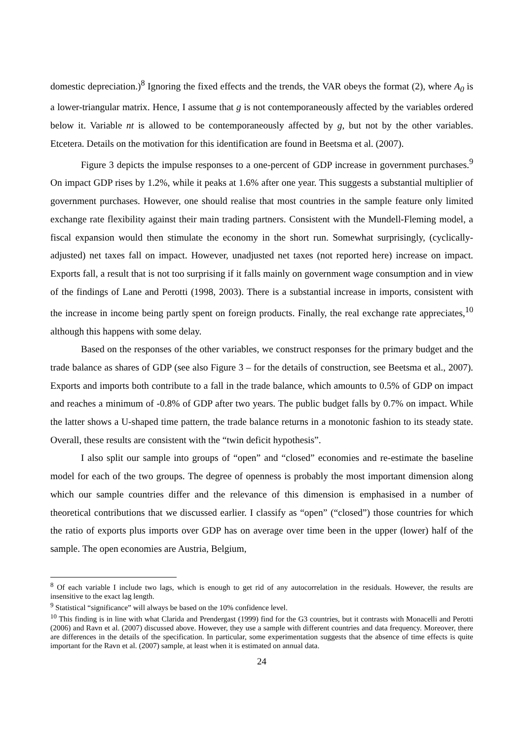domestic depreciation.)<sup>8</sup> Ignoring the fixed effects and the trends, the VAR obeys the format (2), where A<sub>0</sub> is a lower-triangular matrix. Hence, I assume that g is not contemporaneously affected by the variables ordered below it. Variable nt is allowed to be contemporaneously affected by g, but not by the other variables. Etcetera. Details on the motivation for this identification are found in Beetsma et al. (2007).
Figure 3 depicts the impulse responses to a one-percent of GDP increase in government purchases.<sup>9</sup> On impact GDP rises by 1.2%, while it peaks at 1.6% after one year. This suggests a substantial multiplier of government purchases. However, one should realise that most countries in the sample feature only limited exchange rate flexibility against their main trading partners. Consistent with the Mundell-Fleming model, a fiscal expansion would then stimulate the economy in the short run. Somewhat surprisingly, (cyclically-adjusted) net taxes fall on impact. However, unadjusted net taxes (not reported here) increase on impact. Exports fall, a result that is not too surprising if it falls mainly on government wage consumption and in view of the findings of Lane and Perotti (1998, 2003). There is a substantial increase in imports, consistent with the increase in income being partly spent on foreign products. Finally, the real exchange rate appreciates,<sup>10</sup> although this happens with some delay.
Based on the responses of the other variables, we construct responses for the primary budget and the trade balance as shares of GDP (see also Figure 3 – for the details of construction, see Beetsma et al., 2007). Exports and imports both contribute to a fall in the trade balance, which amounts to 0.5% of GDP on impact and reaches a minimum of -0.8% of GDP after two years. The public budget falls by 0.7% on impact. While the latter shows a U-shaped time pattern, the trade balance returns in a monotonic fashion to its steady state. Overall, these results are consistent with the “twin deficit hypothesis”.
I also split our sample into groups of “open” and “closed” economies and re-estimate the baseline model for each of the two groups. The degree of openness is probably the most important dimension along which our sample countries differ and the relevance of this dimension is emphasised in a number of theoretical contributions that we discussed earlier. I classify as “open” (“closed”) those countries for which the ratio of exports plus imports over GDP has on average over time been in the upper (lower) half of the sample. The open economies are Austria, Belgium,
<sup>8</sup> Of each variable I include two lags, which is enough to get rid of any autocorrelation in the residuals. However, the results are insensitive to the exact lag length.
<sup>9</sup> Statistical “significance” will always be based on the 10% confidence level.
<sup>10</sup> This finding is in line with what Clarida and Prendergast (1999) find for the G3 countries, but it contrasts with Monacelli and Perotti (2006) and Ravn et al. (2007) discussed above. However, they use a sample with different countries and data frequency. Moreover, there are differences in the details of the specification. In particular, some experimentation suggests that the absence of time effects is quite important for the Ravn et al. (2007) sample, at least when it is estimated on annual data.
24